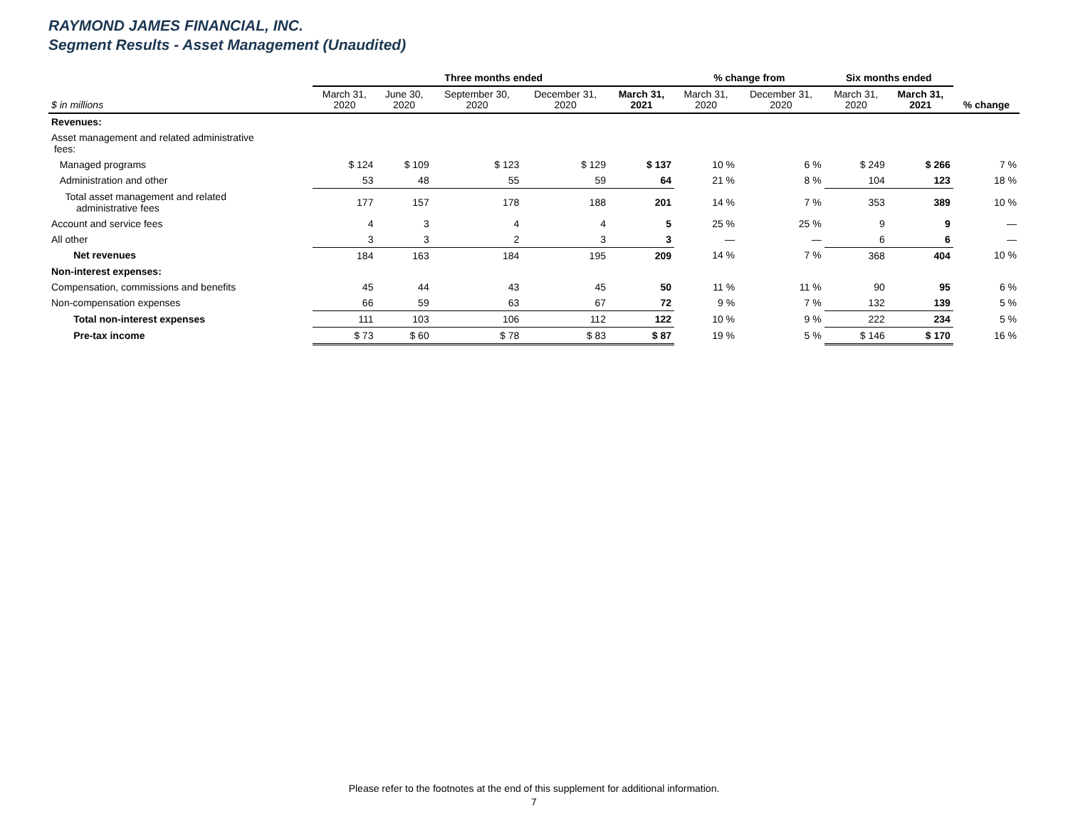RAYMOND JAMES FINANCIAL, INC.
Segment Results - Asset Management (Unaudited)
| | Three months ended | | | | | % change from | | Six months ended | | |
| --- | --- | --- | --- | --- | --- | --- | --- | --- | --- | --- |
| $ in millions | March 31, 2020 | June 30, 2020 | September 30, 2020 | December 31, 2020 | March 31, 2021 | March 31, 2020 | December 31, 2020 | March 31, 2020 | March 31, 2021 | % change |
| Revenues: | | | | | | | | | | |
| Asset management and related administrative fees: | | | | | | | | | | |
| Managed programs | $ 124 | $ 109 | $ 123 | $ 129 | $ 137 | 10 % | 6 % | $ 249 | $ 266 | 7 % |
| Administration and other | 53 | 48 | 55 | 59 | 64 | 21 % | 8 % | 104 | 123 | 18 % |
| Total asset management and related administrative fees | 177 | 157 | 178 | 188 | 201 | 14 % | 7 % | 353 | 389 | 10 % |
| Account and service fees | 4 | 3 | 4 | 4 | 5 | 25 % | 25 % | 9 | 9 | — |
| All other | 3 | 3 | 2 | 3 | 3 | — | — | 6 | 6 | — |
| Net revenues | 184 | 163 | 184 | 195 | 209 | 14 % | 7 % | 368 | 404 | 10 % |
| Non-interest expenses: | | | | | | | | | | |
| Compensation, commissions and benefits | 45 | 44 | 43 | 45 | 50 | 11 % | 11 % | 90 | 95 | 6 % |
| Non-compensation expenses | 66 | 59 | 63 | 67 | 72 | 9 % | 7 % | 132 | 139 | 5 % |
| Total non-interest expenses | 111 | 103 | 106 | 112 | 122 | 10 % | 9 % | 222 | 234 | 5 % |
| Pre-tax income | $ 73 | $ 60 | $ 78 | $ 83 | $ 87 | 19 % | 5 % | $ 146 | $ 170 | 16 % |
Please refer to the footnotes at the end of this supplement for additional information.
7